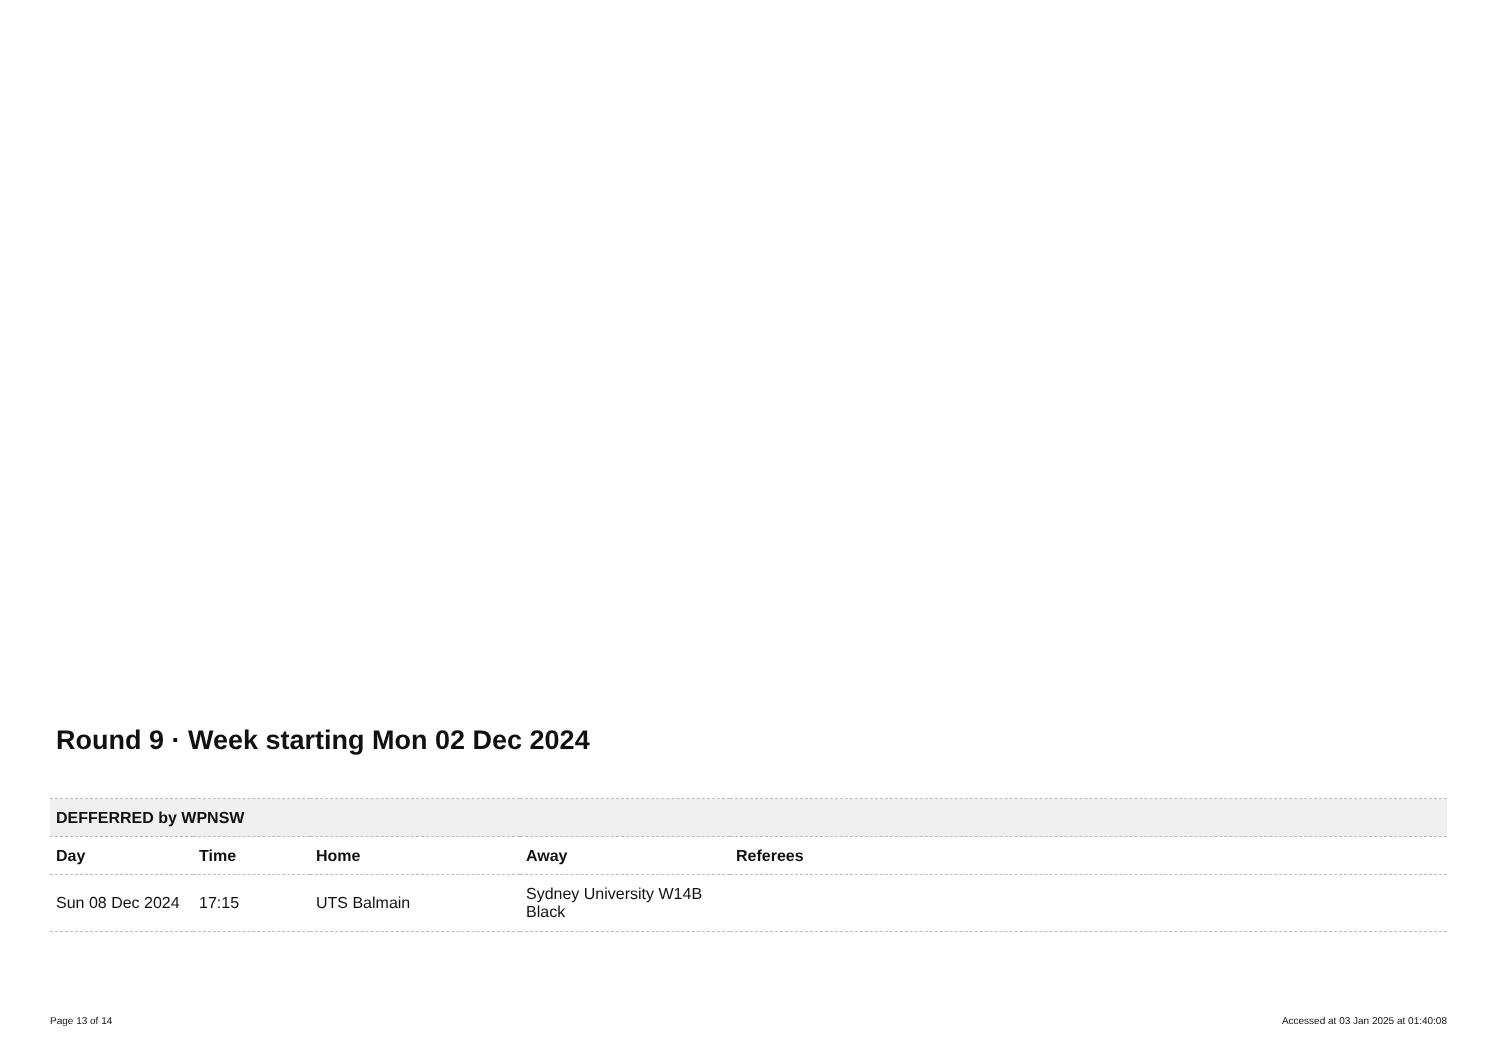Round 9 · Week starting Mon 02 Dec 2024
| DEFFERRED by WPNSW | | | | |
| --- | --- | --- | --- | --- |
| Day | Time | Home | Away | Referees |
| Sun 08 Dec 2024 | 17:15 | UTS Balmain | Sydney University W14B Black | |
Page 13 of 14 Accessed at 03 Jan 2025 at 01:40:08